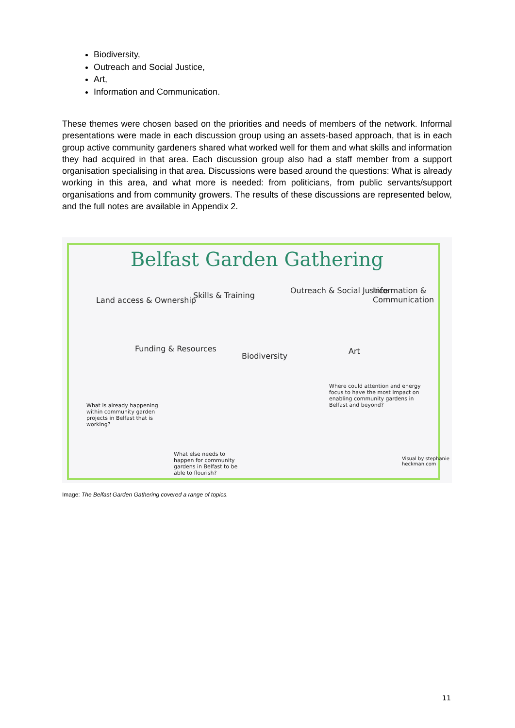Biodiversity,
Outreach and Social Justice,
Art,
Information and Communication.
These themes were chosen based on the priorities and needs of members of the network. Informal presentations were made in each discussion group using an assets-based approach, that is in each group active community gardeners shared what worked well for them and what skills and information they had acquired in that area. Each discussion group also had a staff member from a support organisation specialising in that area. Discussions were based around the questions: What is already working in this area, and what more is needed: from politicians, from public servants/support organisations and from community growers. The results of these discussions are represented below, and the full notes are available in Appendix 2.
Belfast Garden Gathering
Land access & Ownership
Skills & Training
Outreach & Social Justice Information & Communication
Funding & Resources
Biodiversity
Art
Where could attention and energy focus to have the most impact on enabling community gardens in Belfast and beyond?
What is already happening within community garden projects in Belfast that is working?
What else needs to happen for community gardens in Belfast to be able to flourish?
Visual by stephanie heckman.com
Image: The Belfast Garden Gathering covered a range of topics.
11